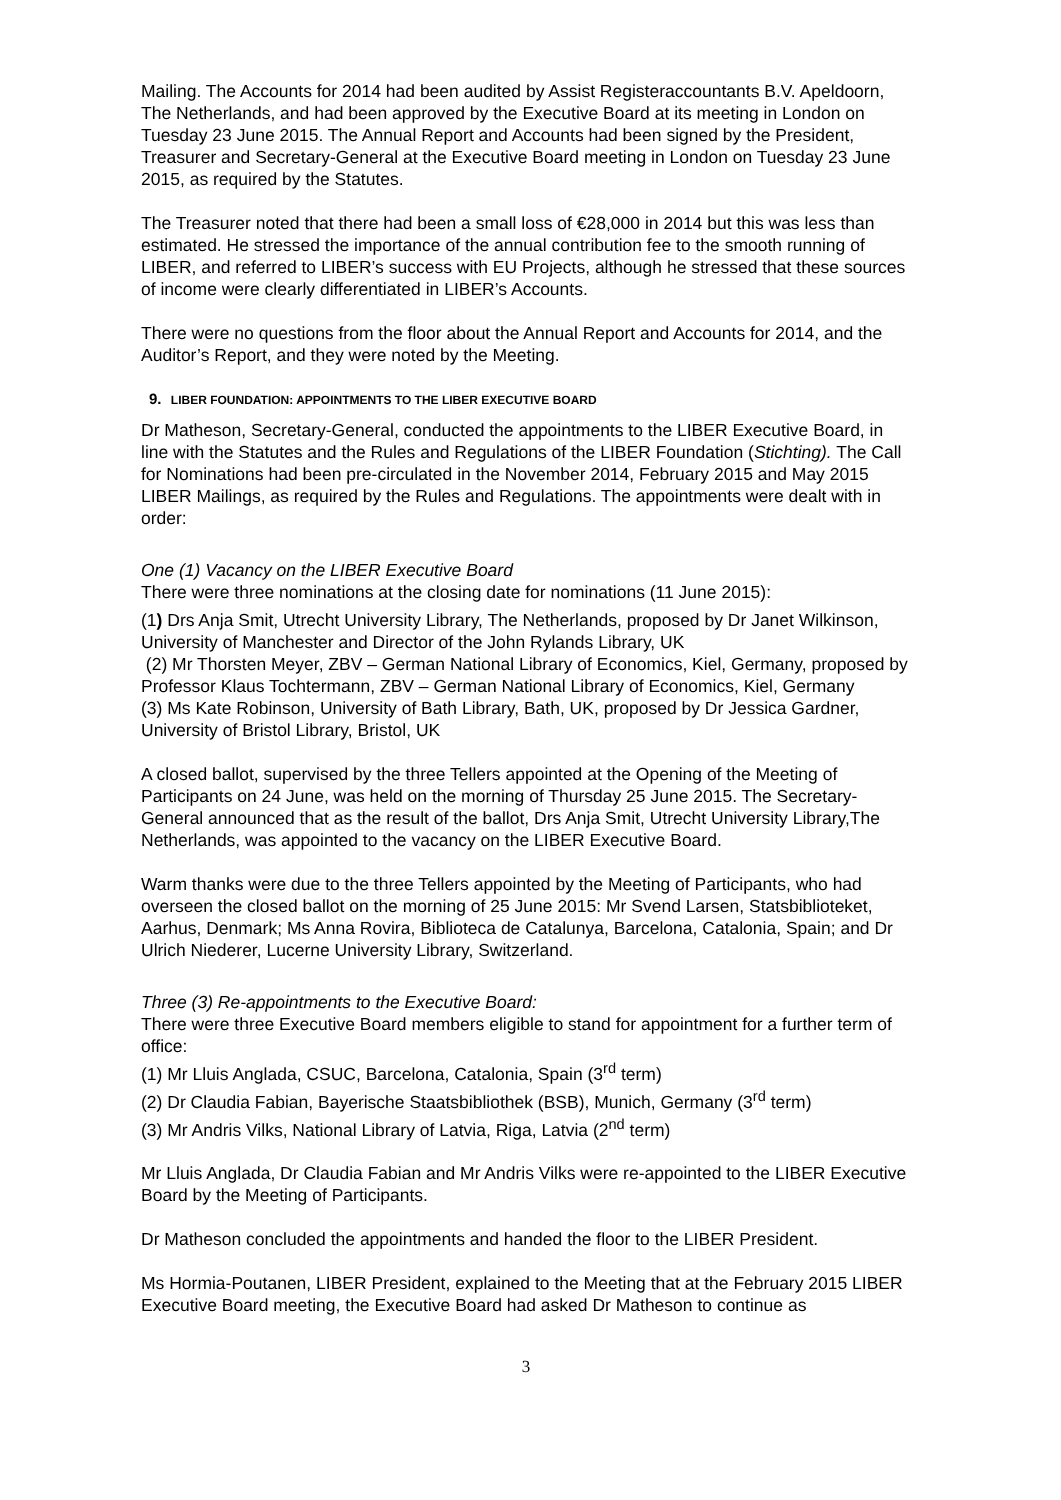Mailing. The Accounts for 2014 had been audited by Assist Registeraccountants B.V. Apeldoorn, The Netherlands, and had been approved by the Executive Board at its meeting in London on Tuesday 23 June 2015. The Annual Report and Accounts had been signed by the President, Treasurer and Secretary-General at the Executive Board meeting in London on Tuesday 23 June 2015, as required by the Statutes.
The Treasurer noted that there had been a small loss of €28,000 in 2014 but this was less than estimated. He stressed the importance of the annual contribution fee to the smooth running of LIBER, and referred to LIBER’s success with EU Projects, although he stressed that these sources of income were clearly differentiated in LIBER’s Accounts.
There were no questions from the floor about the Annual Report and Accounts for 2014, and the Auditor’s Report, and they were noted by the Meeting.
9. LIBER FOUNDATION: APPOINTMENTS TO THE LIBER EXECUTIVE BOARD
Dr Matheson, Secretary-General, conducted the appointments to the LIBER Executive Board, in line with the Statutes and the Rules and Regulations of the LIBER Foundation (Stichting). The Call for Nominations had been pre-circulated in the November 2014, February 2015 and May 2015 LIBER Mailings, as required by the Rules and Regulations. The appointments were dealt with in order:
One (1) Vacancy on the LIBER Executive Board
There were three nominations at the closing date for nominations (11 June 2015):
(1) Drs Anja Smit, Utrecht University Library, The Netherlands, proposed by Dr Janet Wilkinson, University of Manchester and Director of the John Rylands Library, UK
(2) Mr Thorsten Meyer, ZBV – German National Library of Economics, Kiel, Germany, proposed by Professor Klaus Tochtermann, ZBV – German National Library of Economics, Kiel, Germany
(3) Ms Kate Robinson, University of Bath Library, Bath, UK, proposed by Dr Jessica Gardner, University of Bristol Library, Bristol, UK
A closed ballot, supervised by the three Tellers appointed at the Opening of the Meeting of Participants on 24 June, was held on the morning of Thursday 25 June 2015. The Secretary-General announced that as the result of the ballot, Drs Anja Smit, Utrecht University Library,The Netherlands, was appointed to the vacancy on the LIBER Executive Board.
Warm thanks were due to the three Tellers appointed by the Meeting of Participants, who had overseen the closed ballot on the morning of 25 June 2015: Mr Svend Larsen, Statsbiblioteket, Aarhus, Denmark; Ms Anna Rovira, Biblioteca de Catalunya, Barcelona, Catalonia, Spain; and Dr Ulrich Niederer, Lucerne University Library, Switzerland.
Three (3) Re-appointments to the Executive Board:
There were three Executive Board members eligible to stand for appointment for a further term of office:
(1) Mr Lluis Anglada, CSUC, Barcelona, Catalonia, Spain (3<sup>rd</sup> term)
(2) Dr Claudia Fabian, Bayerische Staatsbibliothek (BSB), Munich, Germany (3<sup>rd</sup> term)
(3) Mr Andris Vilks, National Library of Latvia, Riga, Latvia (2<sup>nd</sup> term)
Mr Lluis Anglada, Dr Claudia Fabian and Mr Andris Vilks were re-appointed to the LIBER Executive Board by the Meeting of Participants.
Dr Matheson concluded the appointments and handed the floor to the LIBER President.
Ms Hormia-Poutanen, LIBER President, explained to the Meeting that at the February 2015 LIBER Executive Board meeting, the Executive Board had asked Dr Matheson to continue as
3